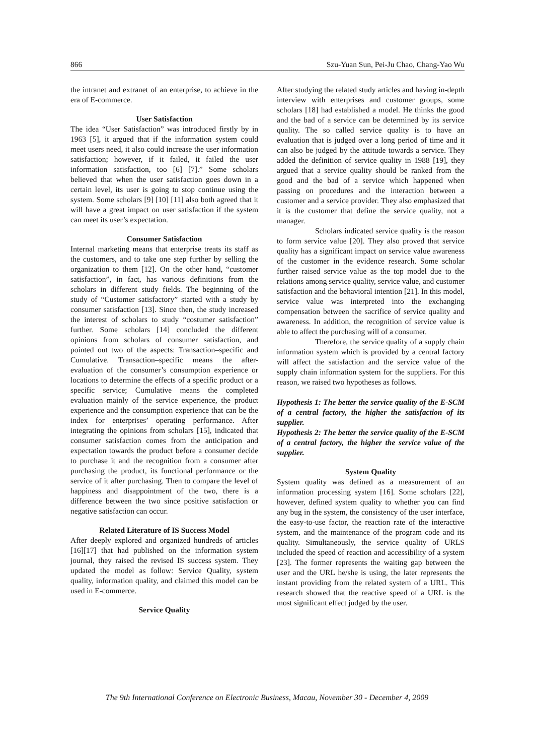866 Szu-Yuan Sun, Pei-Ju Chao, Chang-Yao Wu
the intranet and extranet of an enterprise, to achieve in the era of E-commerce.
User Satisfaction
The idea “User Satisfaction” was introduced firstly by in 1963 [5], it argued that if the information system could meet users need, it also could increase the user information satisfaction; however, if it failed, it failed the user information satisfaction, too [6] [7].” Some scholars believed that when the user satisfaction goes down in a certain level, its user is going to stop continue using the system. Some scholars [9] [10] [11] also both agreed that it will have a great impact on user satisfaction if the system can meet its user’s expectation.
Consumer Satisfaction
Internal marketing means that enterprise treats its staff as the customers, and to take one step further by selling the organization to them [12]. On the other hand, “customer satisfaction”, in fact, has various definitions from the scholars in different study fields. The beginning of the study of “Customer satisfactory” started with a study by consumer satisfaction [13]. Since then, the study increased the interest of scholars to study “costumer satisfaction” further. Some scholars [14] concluded the different opinions from scholars of consumer satisfaction, and pointed out two of the aspects: Transaction–specific and Cumulative. Transaction–specific means the after-evaluation of the consumer’s consumption experience or locations to determine the effects of a specific product or a specific service; Cumulative means the completed evaluation mainly of the service experience, the product experience and the consumption experience that can be the index for enterprises’ operating performance. After integrating the opinions from scholars [15], indicated that consumer satisfaction comes from the anticipation and expectation towards the product before a consumer decide to purchase it and the recognition from a consumer after purchasing the product, its functional performance or the service of it after purchasing. Then to compare the level of happiness and disappointment of the two, there is a difference between the two since positive satisfaction or negative satisfaction can occur.
Related Literature of IS Success Model
After deeply explored and organized hundreds of articles [16][17] that had published on the information system journal, they raised the revised IS success system. They updated the model as follow: Service Quality, system quality, information quality, and claimed this model can be used in E-commerce.
Service Quality
After studying the related study articles and having in-depth interview with enterprises and customer groups, some scholars [18] had established a model. He thinks the good and the bad of a service can be determined by its service quality. The so called service quality is to have an evaluation that is judged over a long period of time and it can also be judged by the attitude towards a service. They added the definition of service quality in 1988 [19], they argued that a service quality should be ranked from the good and the bad of a service which happened when passing on procedures and the interaction between a customer and a service provider. They also emphasized that it is the customer that define the service quality, not a manager.
Scholars indicated service quality is the reason to form service value [20]. They also proved that service quality has a significant impact on service value awareness of the customer in the evidence research. Some scholar further raised service value as the top model due to the relations among service quality, service value, and customer satisfaction and the behavioral intention [21]. In this model, service value was interpreted into the exchanging compensation between the sacrifice of service quality and awareness. In addition, the recognition of service value is able to affect the purchasing will of a consumer.
Therefore, the service quality of a supply chain information system which is provided by a central factory will affect the satisfaction and the service value of the supply chain information system for the suppliers. For this reason, we raised two hypotheses as follows.
Hypothesis 1: The better the service quality of the E-SCM of a central factory, the higher the satisfaction of its supplier.
Hypothesis 2: The better the service quality of the E-SCM of a central factory, the higher the service value of the supplier.
System Quality
System quality was defined as a measurement of an information processing system [16]. Some scholars [22], however, defined system quality to whether you can find any bug in the system, the consistency of the user interface, the easy-to-use factor, the reaction rate of the interactive system, and the maintenance of the program code and its quality. Simultaneously, the service quality of URLS included the speed of reaction and accessibility of a system [23]. The former represents the waiting gap between the user and the URL he/she is using, the later represents the instant providing from the related system of a URL. This research showed that the reactive speed of a URL is the most significant effect judged by the user.
The 9th International Conference on Electronic Business, Macau, November 30 - December 4, 2009